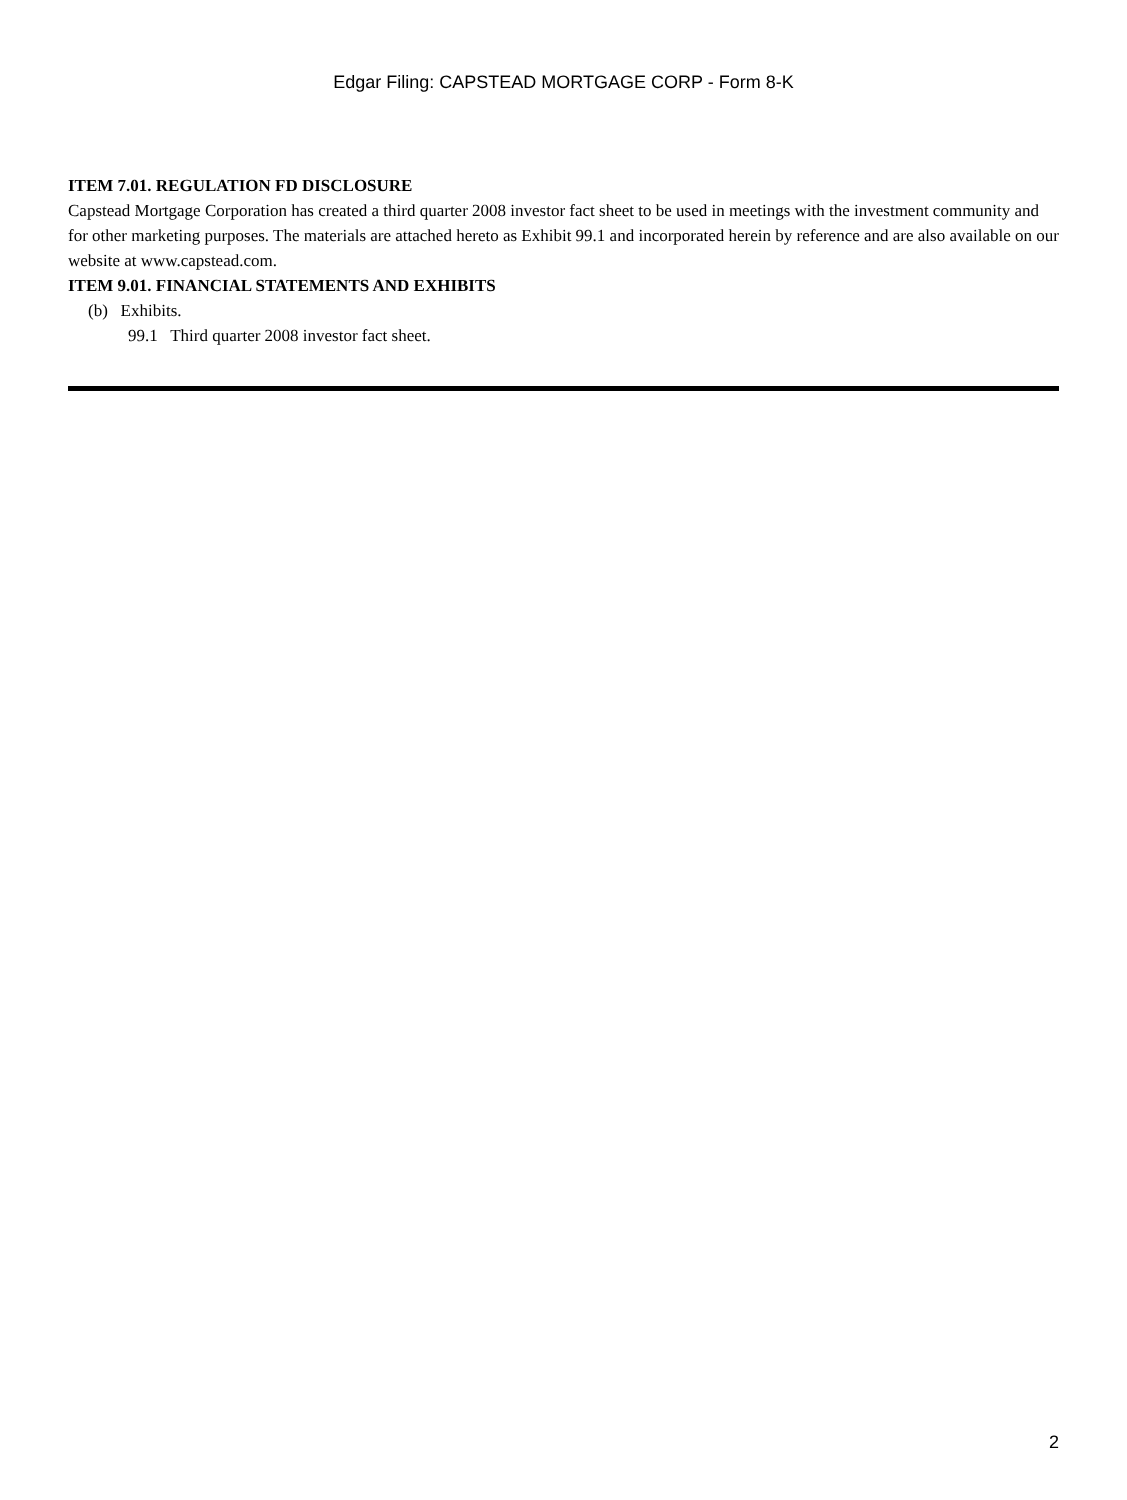Edgar Filing: CAPSTEAD MORTGAGE CORP - Form 8-K
ITEM 7.01. REGULATION FD DISCLOSURE
Capstead Mortgage Corporation has created a third quarter 2008 investor fact sheet to be used in meetings with the investment community and for other marketing purposes. The materials are attached hereto as Exhibit 99.1 and incorporated herein by reference and are also available on our website at www.capstead.com.
ITEM 9.01. FINANCIAL STATEMENTS AND EXHIBITS
(b) Exhibits.
99.1 Third quarter 2008 investor fact sheet.
2